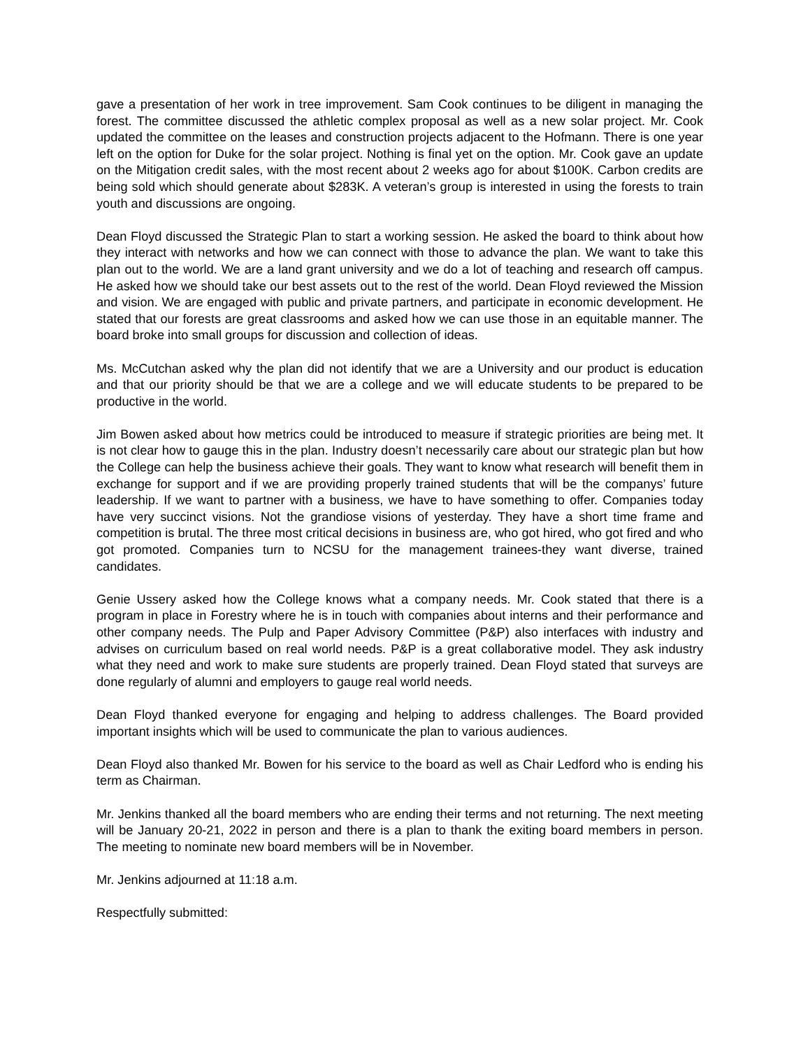gave a presentation of her work in tree improvement. Sam Cook continues to be diligent in managing the forest. The committee discussed the athletic complex proposal as well as a new solar project. Mr. Cook updated the committee on the leases and construction projects adjacent to the Hofmann. There is one year left on the option for Duke for the solar project. Nothing is final yet on the option. Mr. Cook gave an update on the Mitigation credit sales, with the most recent about 2 weeks ago for about $100K. Carbon credits are being sold which should generate about $283K. A veteran’s group is interested in using the forests to train youth and discussions are ongoing.
Dean Floyd discussed the Strategic Plan to start a working session. He asked the board to think about how they interact with networks and how we can connect with those to advance the plan. We want to take this plan out to the world. We are a land grant university and we do a lot of teaching and research off campus. He asked how we should take our best assets out to the rest of the world. Dean Floyd reviewed the Mission and vision. We are engaged with public and private partners, and participate in economic development. He stated that our forests are great classrooms and asked how we can use those in an equitable manner. The board broke into small groups for discussion and collection of ideas.
Ms. McCutchan asked why the plan did not identify that we are a University and our product is education and that our priority should be that we are a college and we will educate students to be prepared to be productive in the world.
Jim Bowen asked about how metrics could be introduced to measure if strategic priorities are being met. It is not clear how to gauge this in the plan. Industry doesn’t necessarily care about our strategic plan but how the College can help the business achieve their goals. They want to know what research will benefit them in exchange for support and if we are providing properly trained students that will be the companys’ future leadership. If we want to partner with a business, we have to have something to offer. Companies today have very succinct visions. Not the grandiose visions of yesterday. They have a short time frame and competition is brutal. The three most critical decisions in business are, who got hired, who got fired and who got promoted. Companies turn to NCSU for the management trainees-they want diverse, trained candidates.
Genie Ussery asked how the College knows what a company needs. Mr. Cook stated that there is a program in place in Forestry where he is in touch with companies about interns and their performance and other company needs. The Pulp and Paper Advisory Committee (P&P) also interfaces with industry and advises on curriculum based on real world needs. P&P is a great collaborative model. They ask industry what they need and work to make sure students are properly trained. Dean Floyd stated that surveys are done regularly of alumni and employers to gauge real world needs.
Dean Floyd thanked everyone for engaging and helping to address challenges. The Board provided important insights which will be used to communicate the plan to various audiences.
Dean Floyd also thanked Mr. Bowen for his service to the board as well as Chair Ledford who is ending his term as Chairman.
Mr. Jenkins thanked all the board members who are ending their terms and not returning. The next meeting will be January 20-21, 2022 in person and there is a plan to thank the exiting board members in person. The meeting to nominate new board members will be in November.
Mr. Jenkins adjourned at 11:18 a.m.
Respectfully submitted: